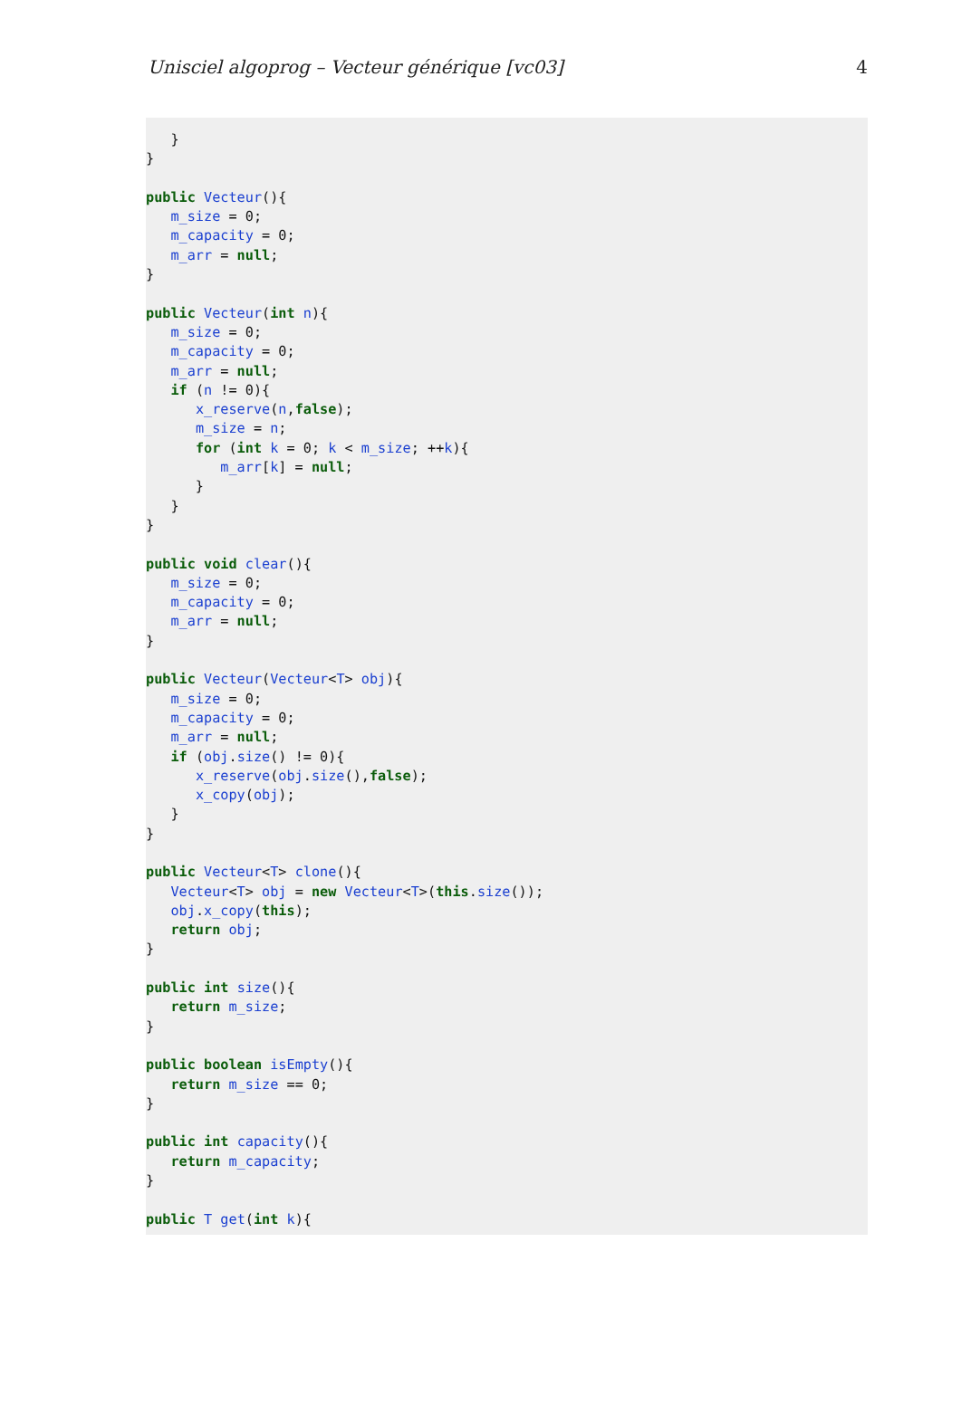Unisciel algoprog – Vecteur générique [vc03] 4
   }
}

public Vecteur(){
   m_size = 0;
   m_capacity = 0;
   m_arr = null;
}

public Vecteur(int n){
   m_size = 0;
   m_capacity = 0;
   m_arr = null;
   if (n != 0){
      x_reserve(n,false);
      m_size = n;
      for (int k = 0; k < m_size; ++k){
         m_arr[k] = null;
      }
   }
}

public void clear(){
   m_size = 0;
   m_capacity = 0;
   m_arr = null;
}

public Vecteur(Vecteur<T> obj){
   m_size = 0;
   m_capacity = 0;
   m_arr = null;
   if (obj.size() != 0){
      x_reserve(obj.size(),false);
      x_copy(obj);
   }
}

public Vecteur<T> clone(){
   Vecteur<T> obj = new Vecteur<T>(this.size());
   obj.x_copy(this);
   return obj;
}

public int size(){
   return m_size;
}

public boolean isEmpty(){
   return m_size == 0;
}

public int capacity(){
   return m_capacity;
}

public T get(int k){